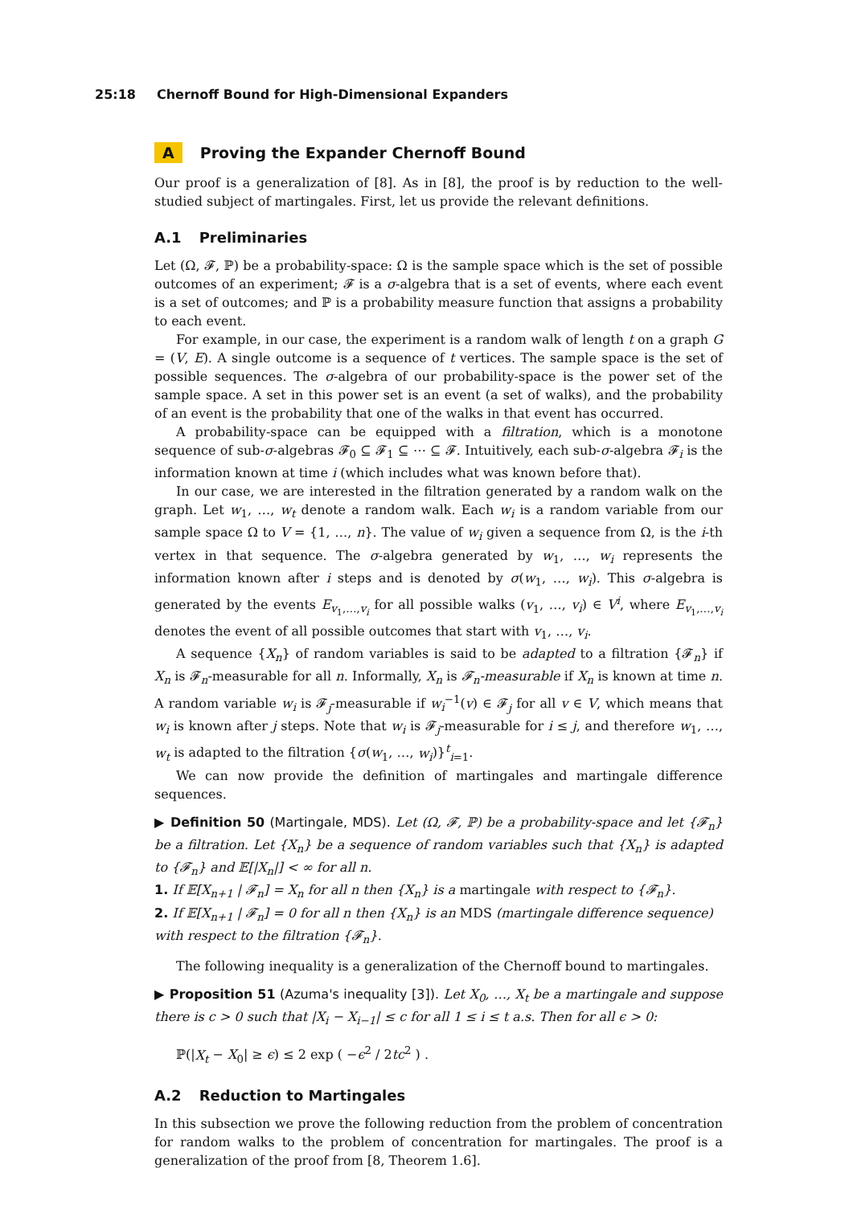25:18 Chernoff Bound for High-Dimensional Expanders
A Proving the Expander Chernoff Bound
Our proof is a generalization of [8]. As in [8], the proof is by reduction to the well-studied subject of martingales. First, let us provide the relevant definitions.
A.1 Preliminaries
Let (Ω, 𝓕, ℙ) be a probability-space: Ω is the sample space which is the set of possible outcomes of an experiment; 𝓕 is a σ-algebra that is a set of events, where each event is a set of outcomes; and ℙ is a probability measure function that assigns a probability to each event.
For example, in our case, the experiment is a random walk of length t on a graph G = (V, E). A single outcome is a sequence of t vertices. The sample space is the set of possible sequences. The σ-algebra of our probability-space is the power set of the sample space. A set in this power set is an event (a set of walks), and the probability of an event is the probability that one of the walks in that event has occurred.
A probability-space can be equipped with a filtration, which is a monotone sequence of sub-σ-algebras 𝓕<sub>0</sub> ⊆ 𝓕<sub>1</sub> ⊆ ⋯ ⊆ 𝓕. Intuitively, each sub-σ-algebra 𝓕<sub>i</sub> is the information known at time i (which includes what was known before that).
In our case, we are interested in the filtration generated by a random walk on the graph. Let w<sub>1</sub>, …, w<sub>t</sub> denote a random walk. Each w<sub>i</sub> is a random variable from our sample space Ω to V = {1, …, n}. The value of w<sub>i</sub> given a sequence from Ω, is the i-th vertex in that sequence. The σ-algebra generated by w<sub>1</sub>, …, w<sub>i</sub> represents the information known after i steps and is denoted by σ(w<sub>1</sub>, …, w<sub>i</sub>). This σ-algebra is generated by the events E<sub>v<sub>1</sub>,…,v<sub>i</sub></sub> for all possible walks (v<sub>1</sub>, …, v<sub>i</sub>) ∈ V<sup>i</sup>, where E<sub>v<sub>1</sub>,…,v<sub>i</sub></sub> denotes the event of all possible outcomes that start with v<sub>1</sub>, …, v<sub>i</sub>.
A sequence {X<sub>n</sub>} of random variables is said to be adapted to a filtration {𝓕<sub>n</sub>} if X<sub>n</sub> is 𝓕<sub>n</sub>-measurable for all n. Informally, X<sub>n</sub> is 𝓕<sub>n</sub>-measurable if X<sub>n</sub> is known at time n. A random variable w<sub>i</sub> is 𝓕<sub>j</sub>-measurable if w<sub>i</sub><sup>−1</sup>(v) ∈ 𝓕<sub>j</sub> for all v ∈ V, which means that w<sub>i</sub> is known after j steps. Note that w<sub>i</sub> is 𝓕<sub>j</sub>-measurable for i ≤ j, and therefore w<sub>1</sub>, …, w<sub>t</sub> is adapted to the filtration {σ(w<sub>1</sub>, …, w<sub>i</sub>)}<sup>t</sup><sub>i=1</sub>.
We can now provide the definition of martingales and martingale difference sequences.
▶ Definition 50 (Martingale, MDS). Let (Ω, 𝓕, ℙ) be a probability-space and let {𝓕<sub>n</sub>} be a filtration. Let {X<sub>n</sub>} be a sequence of random variables such that {X<sub>n</sub>} is adapted to {𝓕<sub>n</sub>} and 𝔼[|X<sub>n</sub>|] < ∞ for all n.
1. If 𝔼[X<sub>n+1</sub> | 𝓕<sub>n</sub>] = X<sub>n</sub> for all n then {X<sub>n</sub>} is a martingale with respect to {𝓕<sub>n</sub>}.
2. If 𝔼[X<sub>n+1</sub> | 𝓕<sub>n</sub>] = 0 for all n then {X<sub>n</sub>} is an MDS (martingale difference sequence) with respect to the filtration {𝓕<sub>n</sub>}.
The following inequality is a generalization of the Chernoff bound to martingales.
▶ Proposition 51 (Azuma's inequality [3]). Let X<sub>0</sub>, …, X<sub>t</sub> be a martingale and suppose there is c > 0 such that |X<sub>i</sub> − X<sub>i−1</sub>| ≤ c for all 1 ≤ i ≤ t a.s. Then for all ϵ > 0:
ℙ(|X<sub>t</sub> − X<sub>0</sub>| ≥ ϵ) ≤ 2 exp ( −ϵ<sup>2</sup> / 2tc<sup>2</sup> ) .
A.2 Reduction to Martingales
In this subsection we prove the following reduction from the problem of concentration for random walks to the problem of concentration for martingales. The proof is a generalization of the proof from [8, Theorem 1.6].